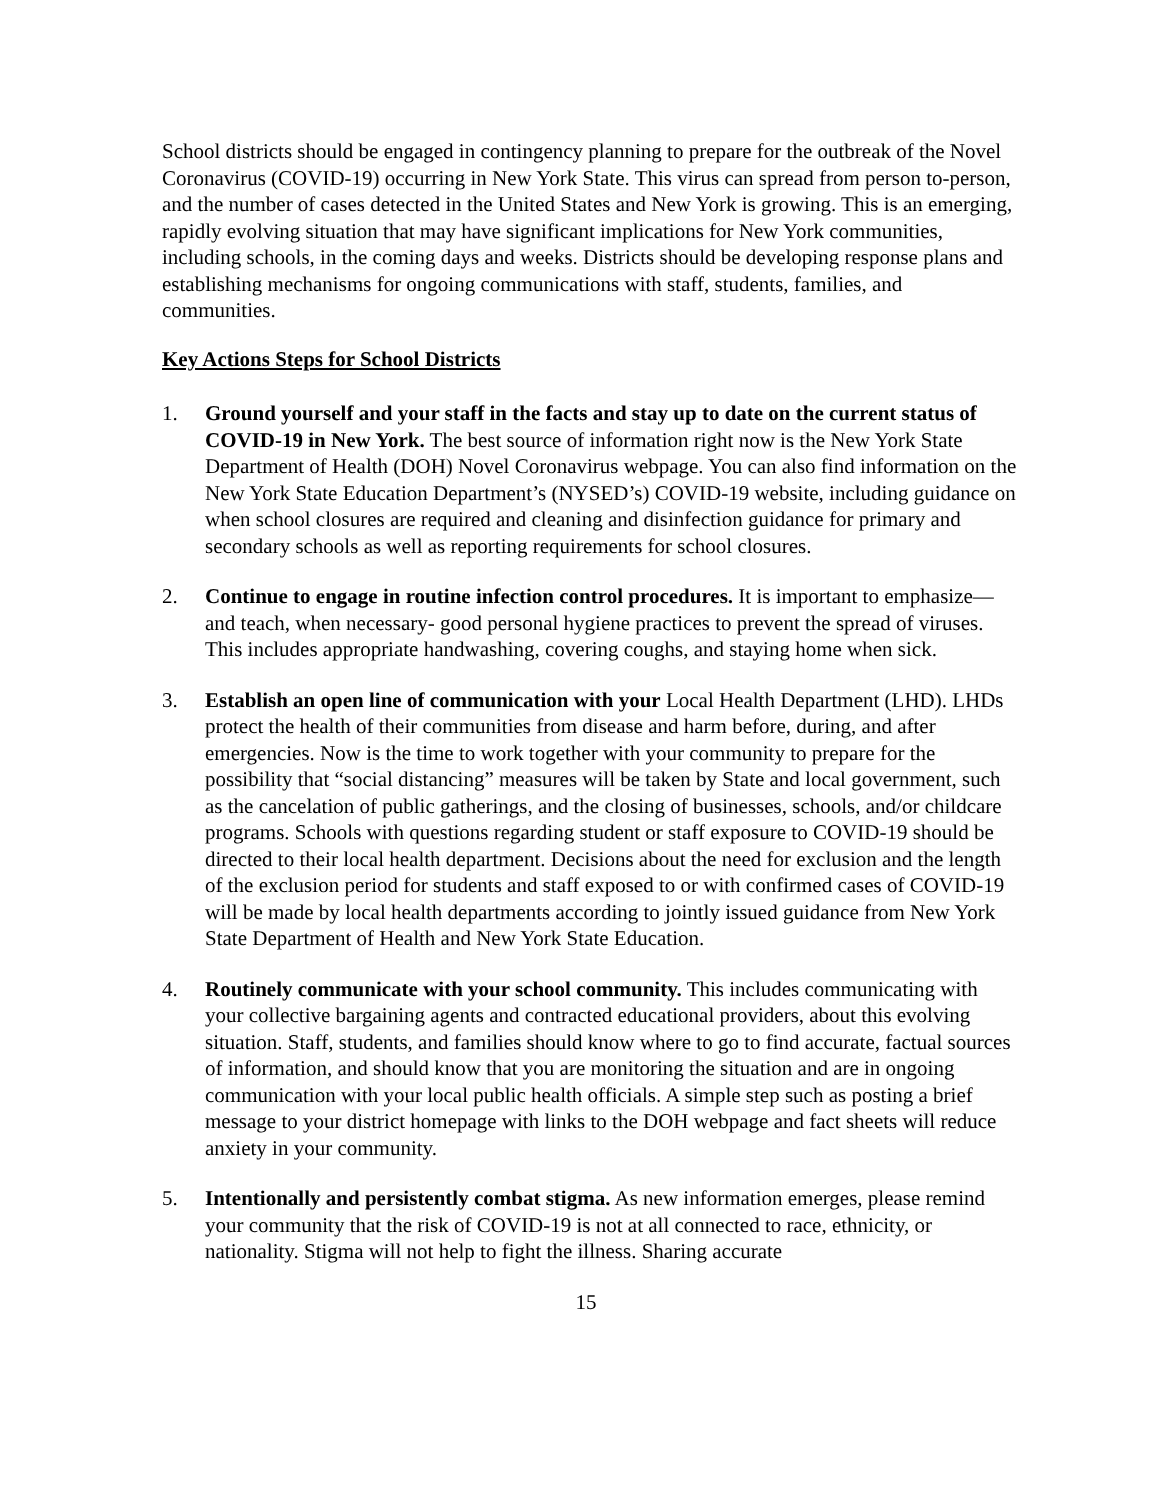School districts should be engaged in contingency planning to prepare for the outbreak of the Novel Coronavirus (COVID-19) occurring in New York State. This virus can spread from person to-person, and the number of cases detected in the United States and New York is growing. This is an emerging, rapidly evolving situation that may have significant implications for New York communities, including schools, in the coming days and weeks. Districts should be developing response plans and establishing mechanisms for ongoing communications with staff, students, families, and communities.
Key Actions Steps for School Districts
1. Ground yourself and your staff in the facts and stay up to date on the current status of COVID-19 in New York. The best source of information right now is the New York State Department of Health (DOH) Novel Coronavirus webpage. You can also find information on the New York State Education Department’s (NYSED’s) COVID-19 website, including guidance on when school closures are required and cleaning and disinfection guidance for primary and secondary schools as well as reporting requirements for school closures.
2. Continue to engage in routine infection control procedures. It is important to emphasize—and teach, when necessary- good personal hygiene practices to prevent the spread of viruses. This includes appropriate handwashing, covering coughs, and staying home when sick.
3. Establish an open line of communication with your Local Health Department (LHD). LHDs protect the health of their communities from disease and harm before, during, and after emergencies. Now is the time to work together with your community to prepare for the possibility that “social distancing” measures will be taken by State and local government, such as the cancelation of public gatherings, and the closing of businesses, schools, and/or childcare programs. Schools with questions regarding student or staff exposure to COVID-19 should be directed to their local health department. Decisions about the need for exclusion and the length of the exclusion period for students and staff exposed to or with confirmed cases of COVID-19 will be made by local health departments according to jointly issued guidance from New York State Department of Health and New York State Education.
4. Routinely communicate with your school community. This includes communicating with your collective bargaining agents and contracted educational providers, about this evolving situation. Staff, students, and families should know where to go to find accurate, factual sources of information, and should know that you are monitoring the situation and are in ongoing communication with your local public health officials. A simple step such as posting a brief message to your district homepage with links to the DOH webpage and fact sheets will reduce anxiety in your community.
5. Intentionally and persistently combat stigma. As new information emerges, please remind your community that the risk of COVID-19 is not at all connected to race, ethnicity, or nationality. Stigma will not help to fight the illness. Sharing accurate
15